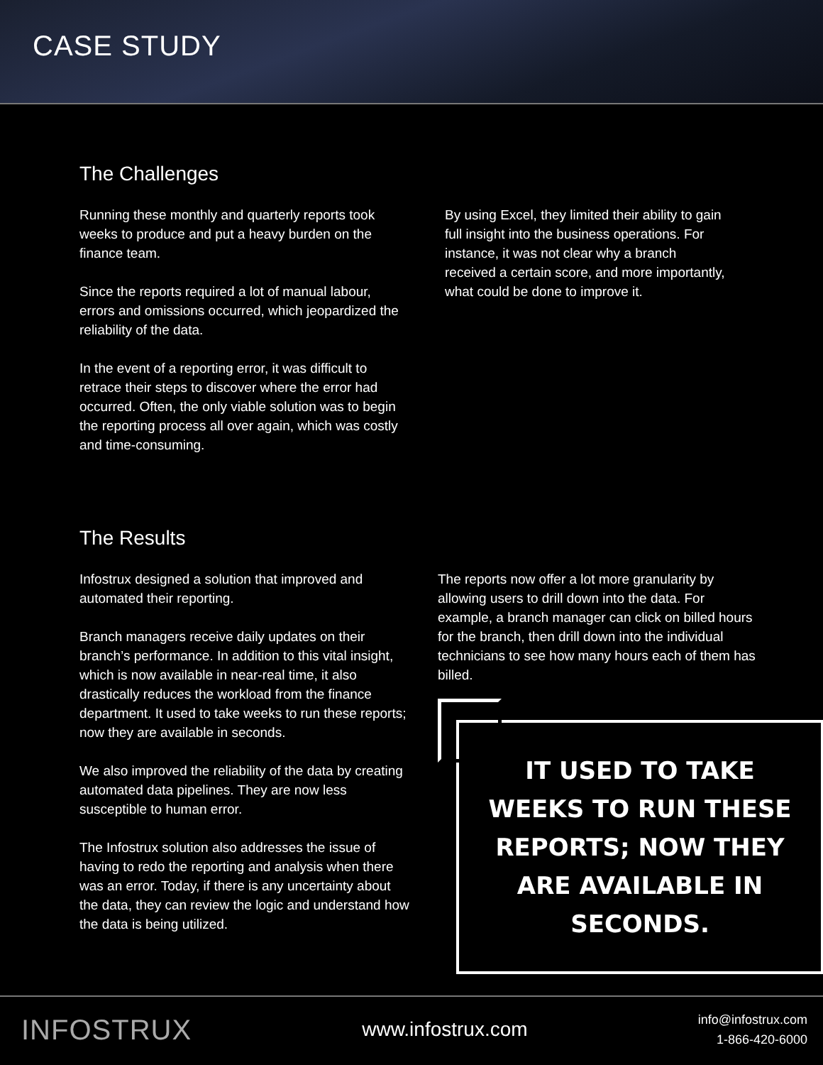CASE STUDY
The Challenges
Running these monthly and quarterly reports took weeks to produce and put a heavy burden on the finance team.
Since the reports required a lot of manual labour, errors and omissions occurred, which jeopardized the reliability of the data.
In the event of a reporting error, it was difficult to retrace their steps to discover where the error had occurred. Often, the only viable solution was to begin the reporting process all over again, which was costly and time-consuming.
By using Excel, they limited their ability to gain full insight into the business operations. For instance, it was not clear why a branch received a certain score, and more importantly, what could be done to improve it.
The Results
Infostrux designed a solution that improved and automated their reporting.
Branch managers receive daily updates on their branch’s performance. In addition to this vital insight, which is now available in near-real time, it also drastically reduces the workload from the finance department. It used to take weeks to run these reports; now they are available in seconds.
We also improved the reliability of the data by creating automated data pipelines. They are now less susceptible to human error.
The Infostrux solution also addresses the issue of having to redo the reporting and analysis when there was an error. Today, if there is any uncertainty about the data, they can review the logic and understand how the data is being utilized.
The reports now offer a lot more granularity by allowing users to drill down into the data. For example, a branch manager can click on billed hours for the branch, then drill down into the individual technicians to see how many hours each of them has billed.
IT USED TO TAKE WEEKS TO RUN THESE REPORTS; NOW THEY ARE AVAILABLE IN SECONDS.
INFOSTRUX
www.infostrux.com
info@infostrux.com
1-866-420-6000